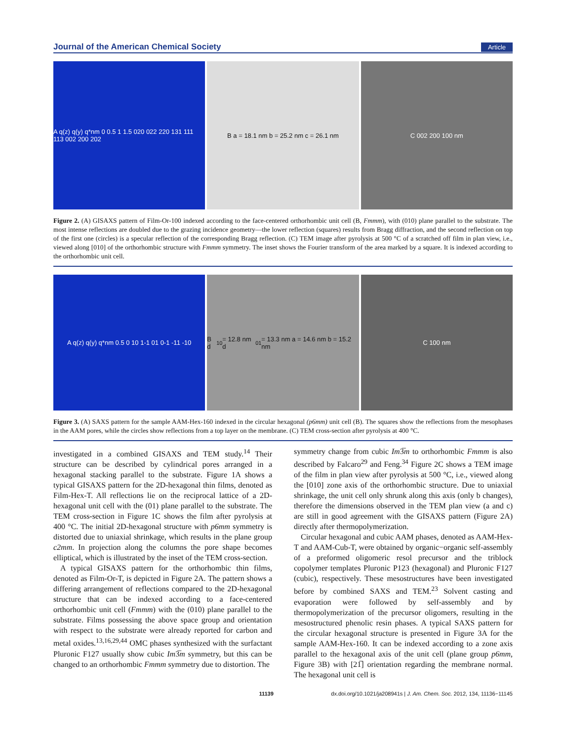Journal of the American Chemical Society Article
A q(z) q(y) q*nm 0 0.5 1 1.5 020 022 220 131 111 113 002 200 202
B a = 18.1 nm b = 25.2 nm c = 26.1 nm
C 002 200 100 nm
Figure 2. (A) GISAXS pattern of Film-Or-100 indexed according to the face-centered orthorhombic unit cell (B, Fmmm), with (010) plane parallel to the substrate. The most intense reflections are doubled due to the grazing incidence geometry—the lower reflection (squares) results from Bragg diffraction, and the second reflection on top of the first one (circles) is a specular reflection of the corresponding Bragg reflection. (C) TEM image after pyrolysis at 500 °C of a scratched off film in plan view, i.e., viewed along [010] of the orthorhombic structure with Fmmm symmetry. The inset shows the Fourier transform of the area marked by a square. It is indexed according to the orthorhombic unit cell.
A q(z) q(y) q*nm 0.5 0 10 1-1 01 0-1 -11 -10
B d<sub>10</sub> = 12.8 nm d<sub>01</sub> = 13.3 nm a = 14.6 nm b = 15.2 nm
C 100 nm
Figure 3. (A) SAXS pattern for the sample AAM-Hex-160 indexed in the circular hexagonal (p6mm) unit cell (B). The squares show the reflections from the mesophases in the AAM pores, while the circles show reflections from a top layer on the membrane. (C) TEM cross-section after pyrolysis at 400 °C.
investigated in a combined GISAXS and TEM study.<sup>14</sup> Their structure can be described by cylindrical pores arranged in a hexagonal stacking parallel to the substrate. Figure 1A shows a typical GISAXS pattern for the 2D-hexagonal thin films, denoted as Film-Hex-T. All reflections lie on the reciprocal lattice of a 2D-hexagonal unit cell with the (01) plane parallel to the substrate. The TEM cross-section in Figure 1C shows the film after pyrolysis at 400 °C. The initial 2D-hexagonal structure with p6mm symmetry is distorted due to uniaxial shrinkage, which results in the plane group c2mm. In projection along the columns the pore shape becomes elliptical, which is illustrated by the inset of the TEM cross-section.
A typical GISAXS pattern for the orthorhombic thin films, denoted as Film-Or-T, is depicted in Figure 2A. The pattern shows a differing arrangement of reflections compared to the 2D-hexagonal structure that can be indexed according to a face-centered orthorhombic unit cell (Fmmm) with the (010) plane parallel to the substrate. Films possessing the above space group and orientation with respect to the substrate were already reported for carbon and metal oxides.<sup>13,16,29,44</sup> OMC phases synthesized with the surfactant Pluronic F127 usually show cubic Im3̅m symmetry, but this can be changed to an orthorhombic Fmmm symmetry due to distortion. The
symmetry change from cubic Im3̅m to orthorhombic Fmmm is also described by Falcaro<sup>29</sup> and Feng.<sup>34</sup> Figure 2C shows a TEM image of the film in plan view after pyrolysis at 500 °C, i.e., viewed along the [010] zone axis of the orthorhombic structure. Due to uniaxial shrinkage, the unit cell only shrunk along this axis (only b changes), therefore the dimensions observed in the TEM plan view (a and c) are still in good agreement with the GISAXS pattern (Figure 2A) directly after thermopolymerization.
Circular hexagonal and cubic AAM phases, denoted as AAM-Hex-T and AAM-Cub-T, were obtained by organic−organic self-assembly of a preformed oligomeric resol precursor and the triblock copolymer templates Pluronic P123 (hexagonal) and Pluronic F127 (cubic), respectively. These mesostructures have been investigated before by combined SAXS and TEM.<sup>23</sup> Solvent casting and evaporation were followed by self-assembly and by thermopolymerization of the precursor oligomers, resulting in the mesostructured phenolic resin phases. A typical SAXS pattern for the circular hexagonal structure is presented in Figure 3A for the sample AAM-Hex-160. It can be indexed according to a zone axis parallel to the hexagonal axis of the unit cell (plane group p6mm, Figure 3B) with [21̅] orientation regarding the membrane normal. The hexagonal unit cell is
11139 dx.doi.org/10.1021/ja208941s | J. Am. Chem. Soc. 2012, 134, 11136−11145